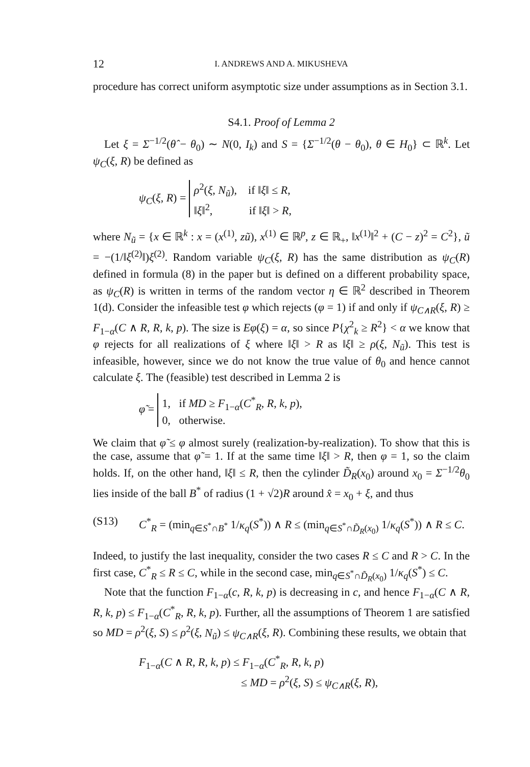12 I. ANDREWS AND A. MIKUSHEVA
procedure has correct uniform asymptotic size under assumptions as in Section 3.1.
S4.1. Proof of Lemma 2
Let ξ = Σ<sup>−1/2</sup>(θ̂ − θ<sub>0</sub>) ∼ N(0, I<sub>k</sub>) and S = {Σ<sup>−1/2</sup>(θ − θ<sub>0</sub>), θ ∈ H<sub>0</sub>} ⊂ ℝ<sup>k</sup>. Let ψ<sub>C</sub>(ξ, R) be defined as
ψ<sub>C</sub>(ξ, R) = ρ<sup>2</sup>(ξ, N<sub>ũ</sub>), if ‖ξ‖ ≤ R,
‖ξ‖<sup>2</sup>, if ‖ξ‖ > R,
where N<sub>ũ</sub> = {x ∈ ℝ<sup>k</sup> : x = (x<sup>(1)</sup>, zũ), x<sup>(1)</sup> ∈ ℝ<sup>p</sup>, z ∈ ℝ<sub>+</sub>, ‖x<sup>(1)</sup>‖<sup>2</sup> + (C − z)<sup>2</sup> = C<sup>2</sup>}, ũ = −(1/‖ξ<sup>(2)</sup>‖)ξ<sup>(2)</sup>. Random variable ψ<sub>C</sub>(ξ, R) has the same distribution as ψ<sub>C</sub>(R) defined in formula (8) in the paper but is defined on a different probability space, as ψ<sub>C</sub>(R) is written in terms of the random vector η ∈ ℝ<sup>2</sup> described in Theorem 1(d). Consider the infeasible test φ which rejects (φ = 1) if and only if ψ<sub>C∧R</sub>(ξ, R) ≥ F<sub>1−α</sub>(C ∧ R, R, k, p). The size is Eφ(ξ) = α, so since P{χ<sup>2</sup><sub>k</sub> ≥ R<sup>2</sup>} < α we know that φ rejects for all realizations of ξ where ‖ξ‖ > R as ‖ξ‖ ≥ ρ(ξ, N<sub>ũ</sub>). This test is infeasible, however, since we do not know the true value of θ<sub>0</sub> and hence cannot calculate ξ. The (feasible) test described in Lemma 2 is
φ̃ = 1, if MD ≥ F<sub>1−α</sub>(C<sup>*</sup><sub>R</sub>, R, k, p),
0, otherwise.
We claim that φ̃ ≤ φ almost surely (realization-by-realization). To show that this is the case, assume that φ̃ = 1. If at the same time ‖ξ‖ > R, then φ = 1, so the claim holds. If, on the other hand, ‖ξ‖ ≤ R, then the cylinder D̃<sub>R</sub>(x<sub>0</sub>) around x<sub>0</sub> = Σ<sup>−1/2</sup>θ<sub>0</sub> lies inside of the ball B<sup>*</sup> of radius (1 + √2)R around x̂ = x<sub>0</sub> + ξ, and thus
(S13) C<sup>*</sup><sub>R</sub> = (min<sub>q∈S<sup>*</sup>∩B<sup>*</sup></sub> 1/κ<sub>q</sub>(S<sup>*</sup>)) ∧ R ≤ (min<sub>q∈S<sup>*</sup>∩D̃<sub>R</sub>(x<sub>0</sub>)</sub> 1/κ<sub>q</sub>(S<sup>*</sup>)) ∧ R ≤ C.
Indeed, to justify the last inequality, consider the two cases R ≤ C and R > C. In the first case, C<sup>*</sup><sub>R</sub> ≤ R ≤ C, while in the second case, min<sub>q∈S<sup>*</sup>∩D̃<sub>R</sub>(x<sub>0</sub>)</sub> 1/κ<sub>q</sub>(S<sup>*</sup>) ≤ C.
Note that the function F<sub>1−α</sub>(c, R, k, p) is decreasing in c, and hence F<sub>1−α</sub>(C ∧ R, R, k, p) ≤ F<sub>1−α</sub>(C<sup>*</sup><sub>R</sub>, R, k, p). Further, all the assumptions of Theorem 1 are satisfied so MD = ρ<sup>2</sup>(ξ, S) ≤ ρ<sup>2</sup>(ξ, N<sub>ũ</sub>) ≤ ψ<sub>C∧R</sub>(ξ, R). Combining these results, we obtain that
F<sub>1−α</sub>(C ∧ R, R, k, p) ≤ F<sub>1−α</sub>(C<sup>*</sup><sub>R</sub>, R, k, p)
≤ MD = ρ<sup>2</sup>(ξ, S) ≤ ψ<sub>C∧R</sub>(ξ, R),